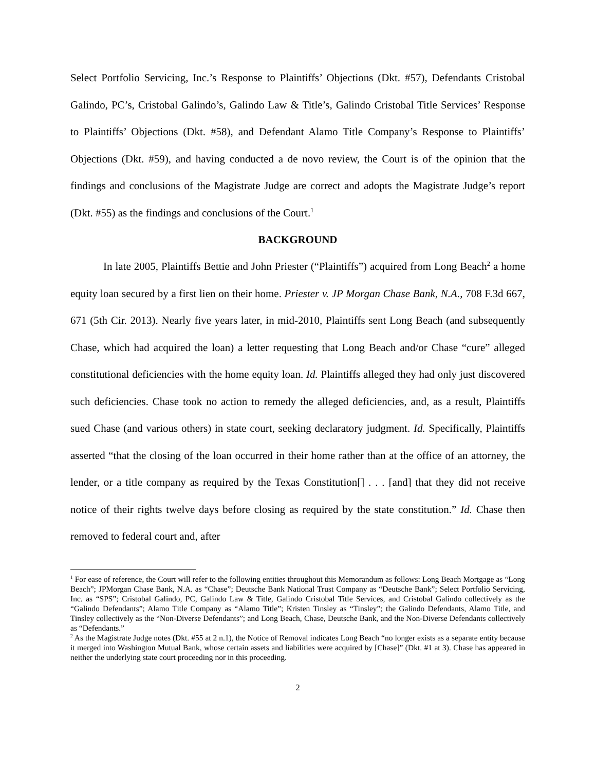Select Portfolio Servicing, Inc.’s Response to Plaintiffs’ Objections (Dkt. #57), Defendants Cristobal Galindo, PC’s, Cristobal Galindo’s, Galindo Law & Title’s, Galindo Cristobal Title Services’ Response to Plaintiffs’ Objections (Dkt. #58), and Defendant Alamo Title Company’s Response to Plaintiffs’ Objections (Dkt. #59), and having conducted a de novo review, the Court is of the opinion that the findings and conclusions of the Magistrate Judge are correct and adopts the Magistrate Judge’s report (Dkt. #55) as the findings and conclusions of the Court.<sup>1</sup>
BACKGROUND
In late 2005, Plaintiffs Bettie and John Priester (“Plaintiffs”) acquired from Long Beach<sup>2</sup> a home equity loan secured by a first lien on their home. Priester v. JP Morgan Chase Bank, N.A., 708 F.3d 667, 671 (5th Cir. 2013). Nearly five years later, in mid-2010, Plaintiffs sent Long Beach (and subsequently Chase, which had acquired the loan) a letter requesting that Long Beach and/or Chase “cure” alleged constitutional deficiencies with the home equity loan. Id. Plaintiffs alleged they had only just discovered such deficiencies. Chase took no action to remedy the alleged deficiencies, and, as a result, Plaintiffs sued Chase (and various others) in state court, seeking declaratory judgment. Id. Specifically, Plaintiffs asserted “that the closing of the loan occurred in their home rather than at the office of an attorney, the lender, or a title company as required by the Texas Constitution[] . . . [and] that they did not receive notice of their rights twelve days before closing as required by the state constitution.” Id. Chase then removed to federal court and, after
<sup>1</sup> For ease of reference, the Court will refer to the following entities throughout this Memorandum as follows: Long Beach Mortgage as “Long Beach”; JPMorgan Chase Bank, N.A. as “Chase”; Deutsche Bank National Trust Company as “Deutsche Bank”; Select Portfolio Servicing, Inc. as “SPS”; Cristobal Galindo, PC, Galindo Law & Title, Galindo Cristobal Title Services, and Cristobal Galindo collectively as the “Galindo Defendants”; Alamo Title Company as “Alamo Title”; Kristen Tinsley as “Tinsley”; the Galindo Defendants, Alamo Title, and Tinsley collectively as the “Non-Diverse Defendants”; and Long Beach, Chase, Deutsche Bank, and the Non-Diverse Defendants collectively as “Defendants.”
<sup>2</sup> As the Magistrate Judge notes (Dkt. #55 at 2 n.1), the Notice of Removal indicates Long Beach “no longer exists as a separate entity because it merged into Washington Mutual Bank, whose certain assets and liabilities were acquired by [Chase]” (Dkt. #1 at 3). Chase has appeared in neither the underlying state court proceeding nor in this proceeding.
2